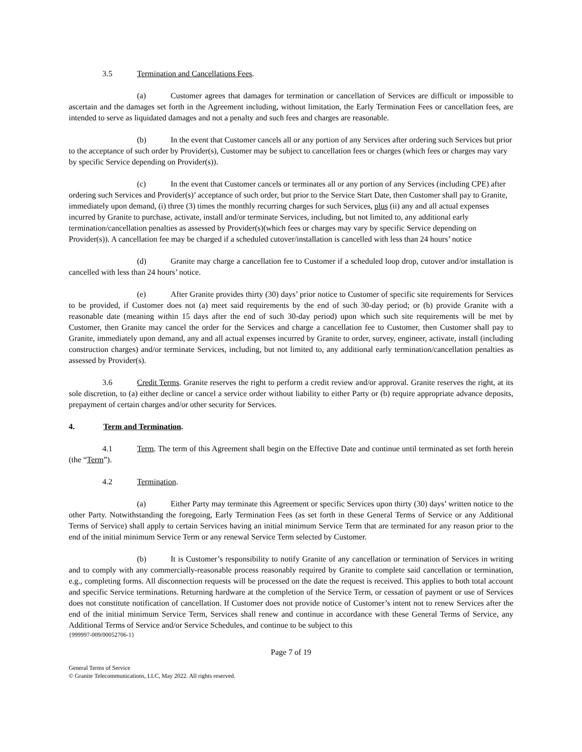3.5 Termination and Cancellations Fees.
(a) Customer agrees that damages for termination or cancellation of Services are difficult or impossible to ascertain and the damages set forth in the Agreement including, without limitation, the Early Termination Fees or cancellation fees, are intended to serve as liquidated damages and not a penalty and such fees and charges are reasonable.
(b) In the event that Customer cancels all or any portion of any Services after ordering such Services but prior to the acceptance of such order by Provider(s), Customer may be subject to cancellation fees or charges (which fees or charges may vary by specific Service depending on Provider(s)).
(c) In the event that Customer cancels or terminates all or any portion of any Services (including CPE) after ordering such Services and Provider(s)’ acceptance of such order, but prior to the Service Start Date, then Customer shall pay to Granite, immediately upon demand, (i) three (3) times the monthly recurring charges for such Services, plus (ii) any and all actual expenses incurred by Granite to purchase, activate, install and/or terminate Services, including, but not limited to, any additional early termination/cancellation penalties as assessed by Provider(s)(which fees or charges may vary by specific Service depending on Provider(s)). A cancellation fee may be charged if a scheduled cutover/installation is cancelled with less than 24 hours’ notice
(d) Granite may charge a cancellation fee to Customer if a scheduled loop drop, cutover and/or installation is cancelled with less than 24 hours’ notice.
(e) After Granite provides thirty (30) days’ prior notice to Customer of specific site requirements for Services to be provided, if Customer does not (a) meet said requirements by the end of such 30-day period; or (b) provide Granite with a reasonable date (meaning within 15 days after the end of such 30-day period) upon which such site requirements will be met by Customer, then Granite may cancel the order for the Services and charge a cancellation fee to Customer, then Customer shall pay to Granite, immediately upon demand, any and all actual expenses incurred by Granite to order, survey, engineer, activate, install (including construction charges) and/or terminate Services, including, but not limited to, any additional early termination/cancellation penalties as assessed by Provider(s).
3.6 Credit Terms. Granite reserves the right to perform a credit review and/or approval. Granite reserves the right, at its sole discretion, to (a) either decline or cancel a service order without liability to either Party or (b) require appropriate advance deposits, prepayment of certain charges and/or other security for Services.
4. Term and Termination.
4.1 Term. The term of this Agreement shall begin on the Effective Date and continue until terminated as set forth herein (the “Term”).
4.2 Termination.
(a) Either Party may terminate this Agreement or specific Services upon thirty (30) days’ written notice to the other Party. Notwithstanding the foregoing, Early Termination Fees (as set forth in these General Terms of Service or any Additional Terms of Service) shall apply to certain Services having an initial minimum Service Term that are terminated for any reason prior to the end of the initial minimum Service Term or any renewal Service Term selected by Customer.
(b) It is Customer’s responsibility to notify Granite of any cancellation or termination of Services in writing and to comply with any commercially-reasonable process reasonably required by Granite to complete said cancellation or termination, e.g., completing forms. All disconnection requests will be processed on the date the request is received. This applies to both total account and specific Service terminations. Returning hardware at the completion of the Service Term, or cessation of payment or use of Services does not constitute notification of cancellation. If Customer does not provide notice of Customer’s intent not to renew Services after the end of the initial minimum Service Term, Services shall renew and continue in accordance with these General Terms of Service, any Additional Terms of Service and/or Service Schedules, and continue to be subject to this
{999997-009/00052706-1}
Page 7 of 19
General Terms of Service
© Granite Telecommunications, LLC, May 2022. All rights reserved.